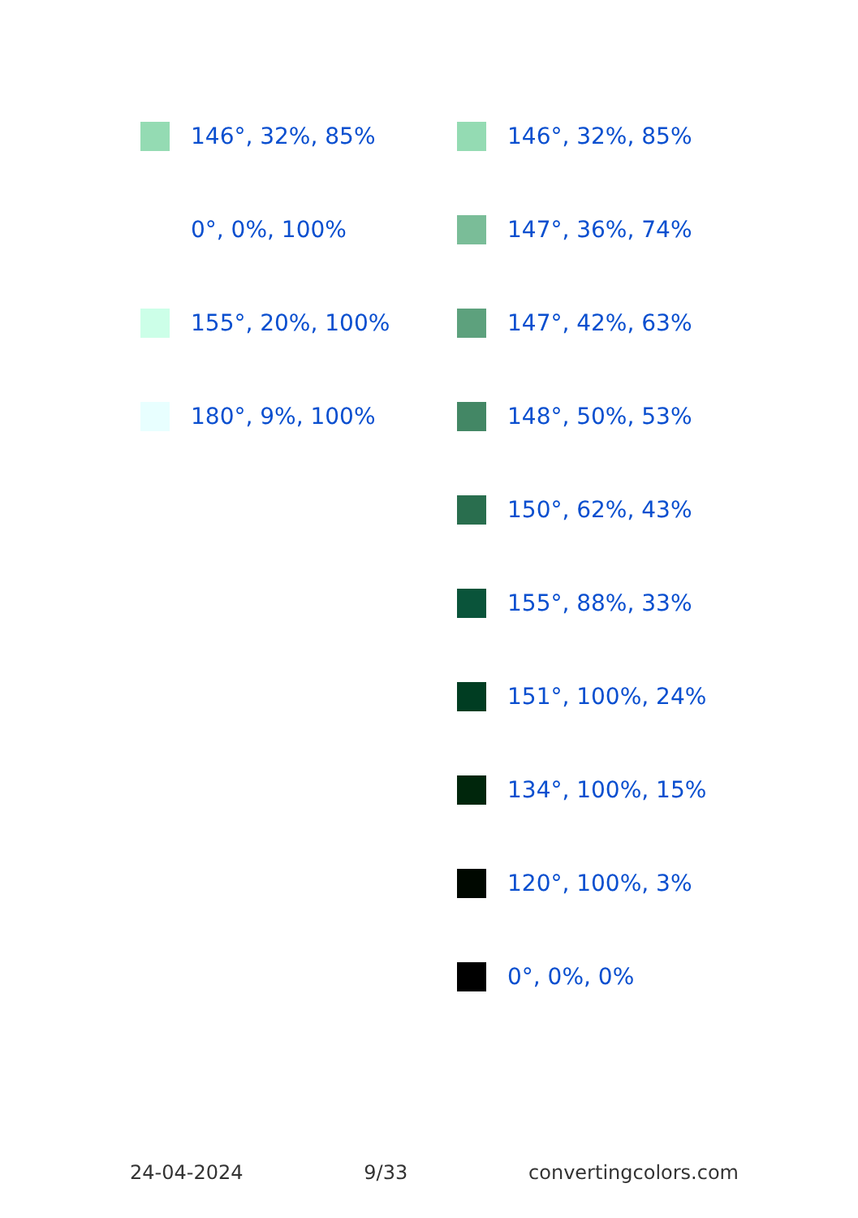146°, 32%, 85%
0°, 0%, 100%
155°, 20%, 100%
180°, 9%, 100%
146°, 32%, 85%
147°, 36%, 74%
147°, 42%, 63%
148°, 50%, 53%
150°, 62%, 43%
155°, 88%, 33%
151°, 100%, 24%
134°, 100%, 15%
120°, 100%, 3%
0°, 0%, 0%
24-04-2024 9/33 convertingcolors.com